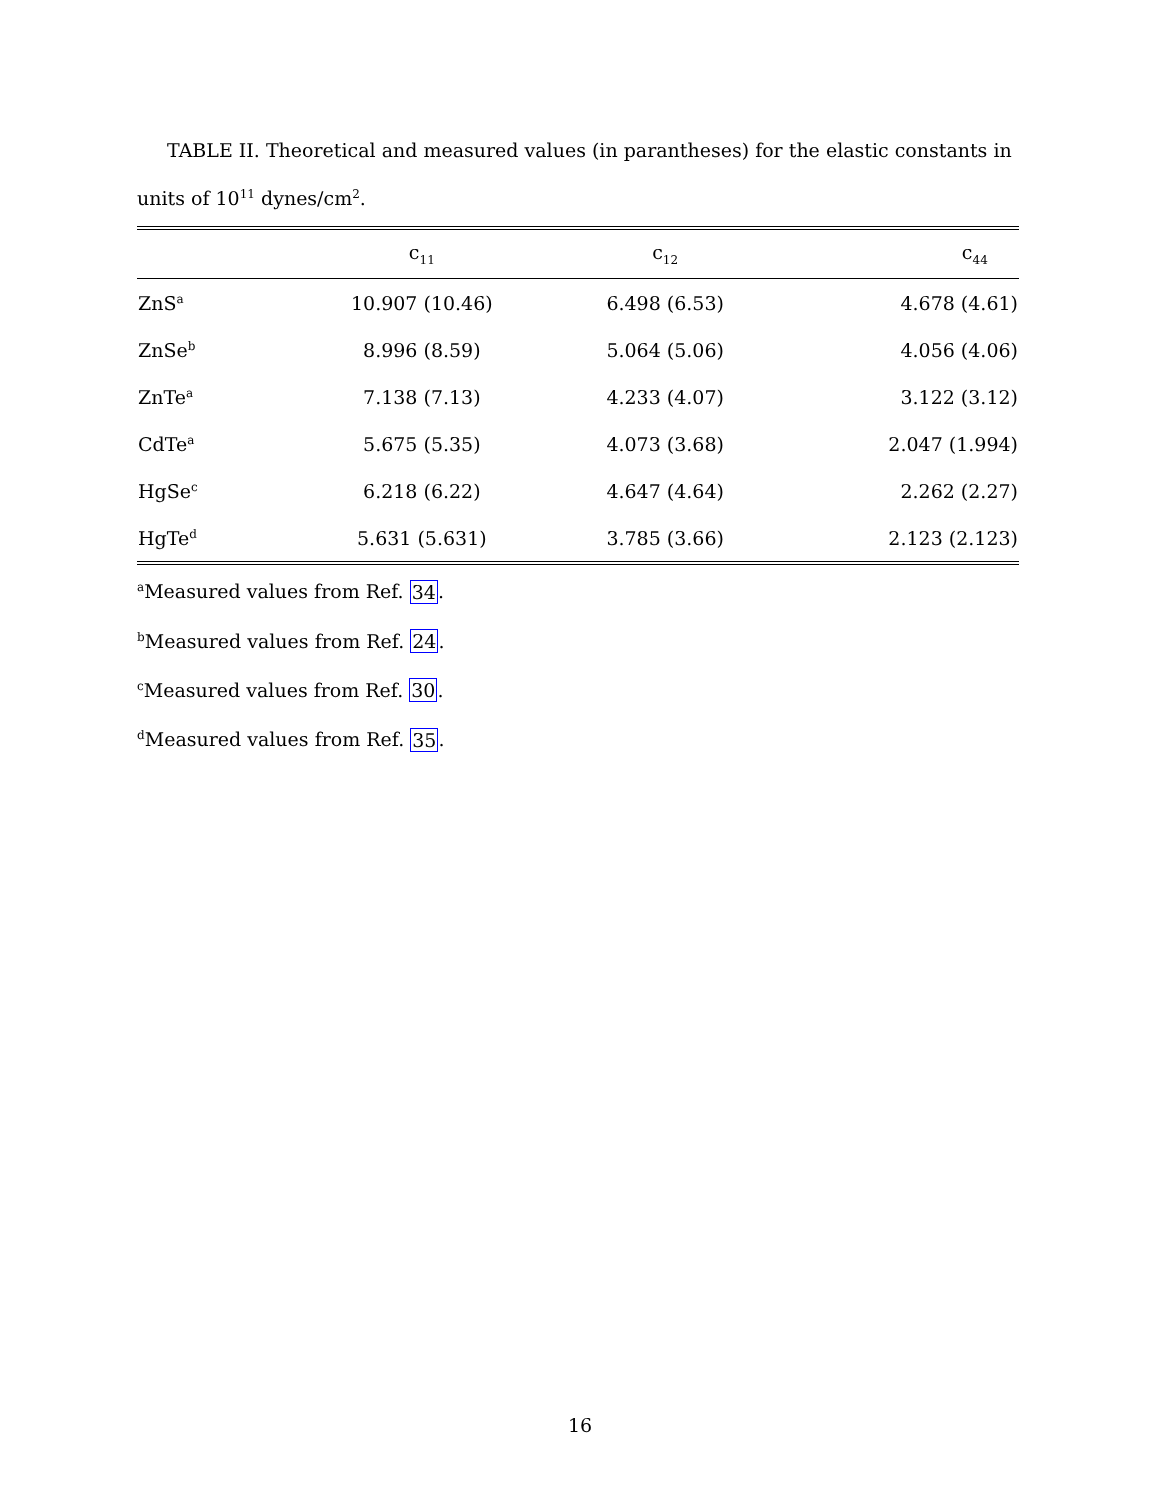TABLE II. Theoretical and measured values (in parantheses) for the elastic constants in units of 10<sup>11</sup> dynes/cm<sup>2</sup>.
| | c<sub>11</sub> | c<sub>12</sub> | c<sub>44</sub> |
| --- | --- | --- | --- |
| ZnS<sup>a</sup> | 10.907 (10.46) | 6.498 (6.53) | 4.678 (4.61) |
| ZnSe<sup>b</sup> | 8.996 (8.59) | 5.064 (5.06) | 4.056 (4.06) |
| ZnTe<sup>a</sup> | 7.138 (7.13) | 4.233 (4.07) | 3.122 (3.12) |
| CdTe<sup>a</sup> | 5.675 (5.35) | 4.073 (3.68) | 2.047 (1.994) |
| HgSe<sup>c</sup> | 6.218 (6.22) | 4.647 (4.64) | 2.262 (2.27) |
| HgTe<sup>d</sup> | 5.631 (5.631) | 3.785 (3.66) | 2.123 (2.123) |
<sup>a</sup> Measured values from Ref. 34.
<sup>b</sup> Measured values from Ref. 24.
<sup>c</sup> Measured values from Ref. 30.
<sup>d</sup> Measured values from Ref. 35.
16